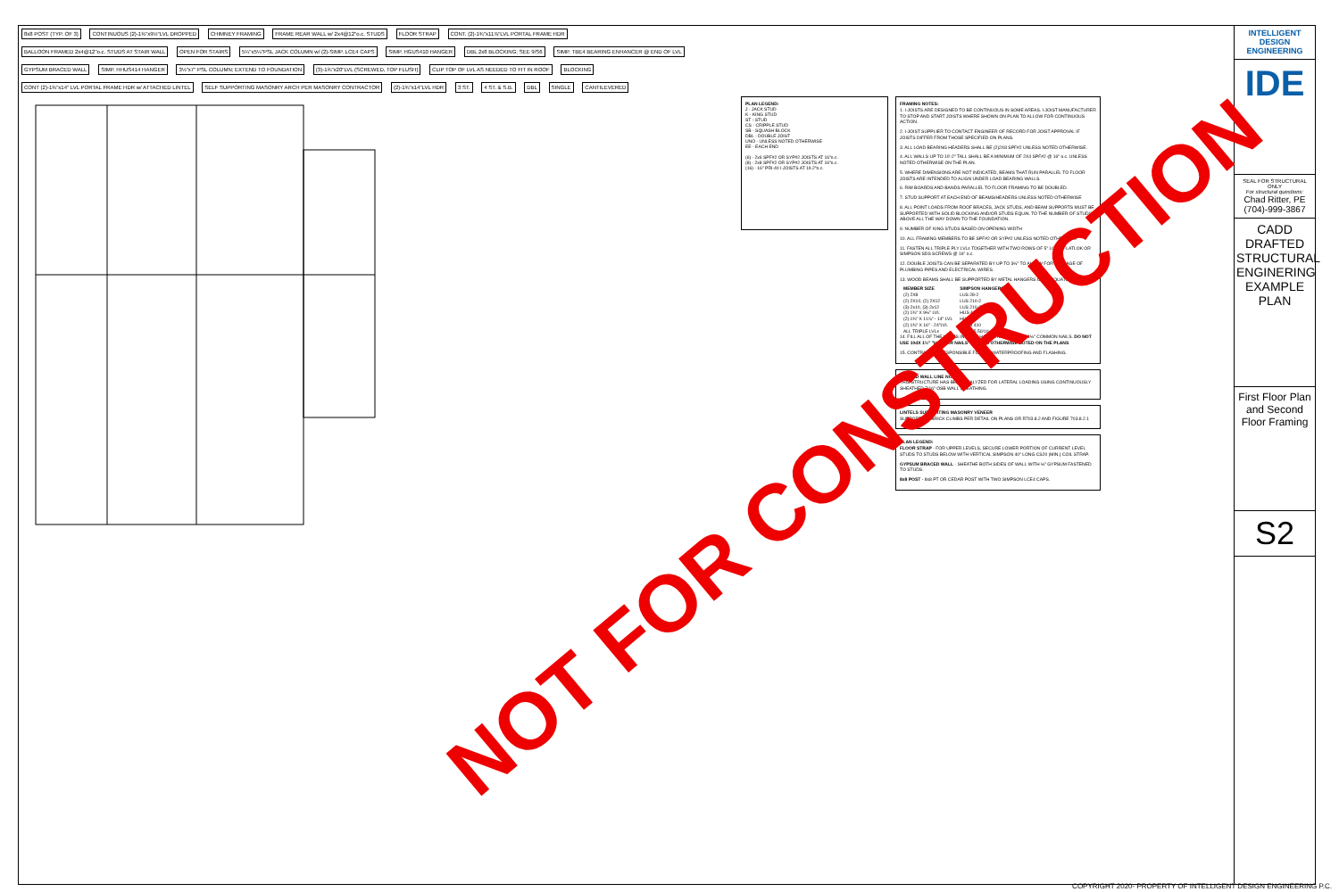8x8 POST (TYP. OF 3) CONTINUOUS (2)-1¾"x9½"LVL DROPPED CHIMNEY FRAMING FRAME REAR WALL w/ 2x4@12"o.c. STUDS FLOOR STRAP CONT. (2)-1¾"x11⅞"LVL PORTAL FRAME HDR BALLOON FRAMED 2x4@12"o.c. STUDS AT STAIR WALL OPEN FOR STAIRS 5¼"x5¼"PSL JACK COLUMN w/ (2)-SIMP. LCE4 CAPS SIMP. HGUS410 HANGER DBL 2x8 BLOCKING; SEE 9/S6 SIMP. TBE4 BEARING ENHANCER @ END OF LVL GYPSUM BRACED WALL SIMP. HHUS414 HANGER 3½"x7" PSL COLUMN; EXTEND TO FOUNDATION (3)-1¾"x20"LVL (SCREWED, TOP FLUSH) CLIP TOP OF LVL AS NEEDED TO FIT IN ROOF BLOCKING CONT (2)-1¾"x14" LVL PORTAL FRAME HDR w/ ATTACHED LINTEL SELF SUPPORTING MASONRY ARCH PER MASONRY CONTRACTOR (2)-1¾"x14"LVL HDR 3 ST. 4 ST. & S.B. DBL SINGLE CANTILEVERED
PLAN LEGEND:
J - JACK STUD
K - KING STUD
ST - STUD
CS - CRIPPLE STUD
SB - SQUASH BLOCK
DBL - DOUBLE JOIST
UNO - UNLESS NOTED OTHERWISE
EE - EACH END
(6) - 2x6 SPF#2 OR SYP#2 JOISTS AT 16"o.c.
(8) - 2x8 SPF#2 OR SYP#2 JOISTS AT 16"o.c.
(16) - 16" PRI-40 I-JOISTS AT 19.2"o.c.
FRAMING NOTES:
1. I-JOISTS ARE DESIGNED TO BE CONTINUOUS IN SOME AREAS. I-JOIST MANUFACTURER TO STOP AND START JOISTS WHERE SHOWN ON PLAN TO ALLOW FOR CONTINUOUS ACTION.
2. I-JOIST SUPPLIER TO CONTACT ENGINEER OF RECORD FOR JOIST APPROVAL IF JOISTS DIFFER FROM THOSE SPECIFIED ON PLANS.
3. ALL LOAD BEARING HEADERS SHALL BE (2)2X8 SPF#2 UNLESS NOTED OTHERWISE.
4. ALL WALLS UP TO 10'-2" TALL SHALL BE A MINIMUM OF 2X4 SPF#2 @ 16" o.c. UNLESS NOTED OTHERWISE ON THE PLAN.
5. WHERE DIMENSIONS ARE NOT INDICATED, BEAMS THAT RUN PARALLEL TO FLOOR JOISTS ARE INTENDED TO ALIGN UNDER LOAD BEARING WALLS.
6. RIM BOARDS AND BANDS PARALLEL TO FLOOR FRAMING TO BE DOUBLED.
7. STUD SUPPORT AT EACH END OF BEAMS/HEADERS UNLESS NOTED OTHERWISE
8. ALL POINT LOADS FROM ROOF BRACES, JACK STUDS, AND BEAM SUPPORTS MUST BE SUPPORTED WITH SOLID BLOCKING AND/OR STUDS EQUAL TO THE NUMBER OF STUDS ABOVE ALL THE WAY DOWN TO THE FOUNDATION.
9. NUMBER OF KING STUDS BASED ON OPENING WIDTH
10. ALL FRAMING MEMBERS TO BE SPF#2 OR SYP#2 UNLESS NOTED OTHERWISE
11. FASTEN ALL TRIPLE PLY LVLs TOGETHER WITH TWO ROWS OF 5" LONG FLATLOK OR SIMPSON SDS SCREWS @ 16" o.c.
12. DOUBLE JOISTS CAN BE SEPARATED BY UP TO 3½" TO ALLOW FOR PASSAGE OF PLUMBING PIPES AND ELECTRICAL WIRES.
13. WOOD BEAMS SHALL BE SUPPORTED BY METAL HANGERS OF ADEQUATE CAPACITY.
| MEMBER SIZE | SIMPSON HANGERS |
| --- | --- |
| (2) 2X8 | LUS 28-2 |
| (2) 2X10, (2) 2X12 | LUS 210-2 |
| (3)-2x10, (3)-2x12 | LUS 210-3 |
| (2) 1¾" X 9½" LVL | HUS 410 |
| (2) 1¾" X 11⅞" - 14" LVL | HUS 412 |
| (2) 1¾" X 16" - 24"LVL | HHUS 410 |
| ALL TRIPLE LVLs | HHUS 5.50/10 |
14. FILL ALL OF THE HOLES IN BEAM HANGERS WITH 10d x 1½" COMMON NAILS. DO NOT USE 10dX 1½" "HANGER NAILS" UNLESS OTHERWISE NOTED ON THE PLANS
15. CONTRACTOR RESPONSIBLE FOR ALL WATERPROOFING AND FLASHING.
BRACED WALL LINE NOTE:
THIS STRUCTURE HAS BEEN ANALYZED FOR LATERAL LOADING USING CONTINUOUSLY SHEATHED 7/16" OSB WALL SHEATHING.
LINTELS SUPPORTING MASONRY VENEER
SUPPORT ALL BRICK CLIMBS PER DETAIL ON PLANS OR R703.8.2 AND FIGURE 703.8.2.1
PLAN LEGEND:
FLOOR STRAP - FOR UPPER LEVELS, SECURE LOWER PORTION OF CURRENT LEVEL STUDS TO STUDS BELOW WITH VERTICAL SIMPSON 40" LONG CS20 (MIN.) COIL STRAP.
GYPSUM BRACED WALL - SHEATHE BOTH SIDES OF WALL WITH ½" GYPSUM FASTENED TO STUDS.
8x8 POST - 8x8 PT OR CEDAR POST WITH TWO SIMPSON LCE4 CAPS.
INTELLIGENT DESIGN ENGINEERING
IDE
SEAL FOR STRUCTURAL ONLY
For structural questions:
Chad Ritter, PE
(704)-999-3867
CADD DRAFTED STRUCTURAL ENGINERING EXAMPLE PLAN
First Floor Plan and Second Floor Framing
S2
NOT FOR CONSTRUCTION
COPYRIGHT 2020- PROPERTY OF INTELLIGENT DESIGN ENGINEERING P.C.